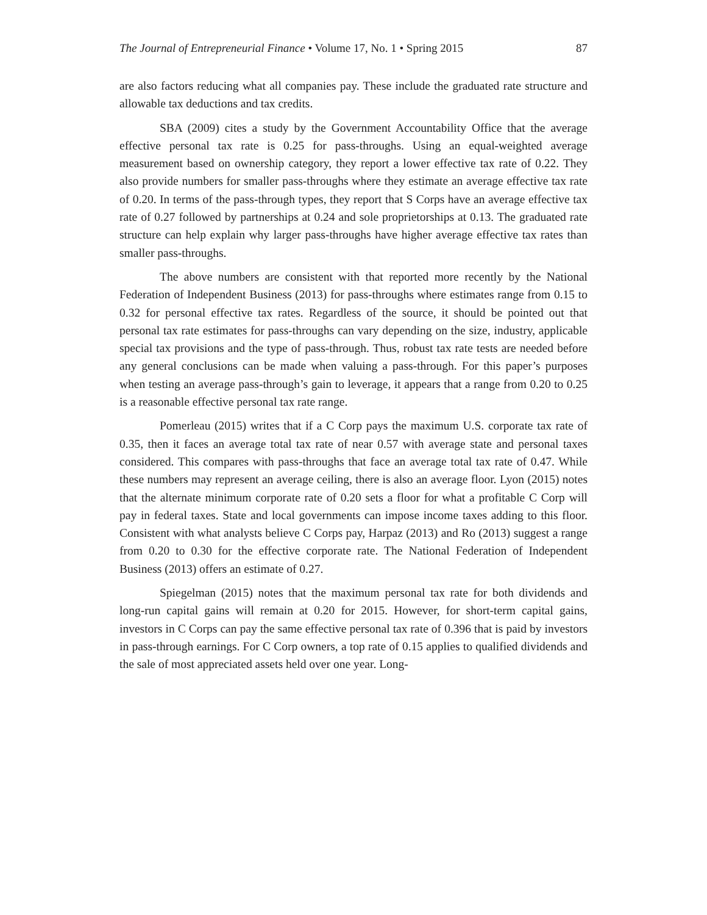The Journal of Entrepreneurial Finance • Volume 17, No. 1 • Spring 2015 87
are also factors reducing what all companies pay. These include the graduated rate structure and allowable tax deductions and tax credits.
SBA (2009) cites a study by the Government Accountability Office that the average effective personal tax rate is 0.25 for pass-throughs. Using an equal-weighted average measurement based on ownership category, they report a lower effective tax rate of 0.22. They also provide numbers for smaller pass-throughs where they estimate an average effective tax rate of 0.20. In terms of the pass-through types, they report that S Corps have an average effective tax rate of 0.27 followed by partnerships at 0.24 and sole proprietorships at 0.13. The graduated rate structure can help explain why larger pass-throughs have higher average effective tax rates than smaller pass-throughs.
The above numbers are consistent with that reported more recently by the National Federation of Independent Business (2013) for pass-throughs where estimates range from 0.15 to 0.32 for personal effective tax rates. Regardless of the source, it should be pointed out that personal tax rate estimates for pass-throughs can vary depending on the size, industry, applicable special tax provisions and the type of pass-through. Thus, robust tax rate tests are needed before any general conclusions can be made when valuing a pass-through. For this paper’s purposes when testing an average pass-through’s gain to leverage, it appears that a range from 0.20 to 0.25 is a reasonable effective personal tax rate range.
Pomerleau (2015) writes that if a C Corp pays the maximum U.S. corporate tax rate of 0.35, then it faces an average total tax rate of near 0.57 with average state and personal taxes considered. This compares with pass-throughs that face an average total tax rate of 0.47. While these numbers may represent an average ceiling, there is also an average floor. Lyon (2015) notes that the alternate minimum corporate rate of 0.20 sets a floor for what a profitable C Corp will pay in federal taxes. State and local governments can impose income taxes adding to this floor. Consistent with what analysts believe C Corps pay, Harpaz (2013) and Ro (2013) suggest a range from 0.20 to 0.30 for the effective corporate rate. The National Federation of Independent Business (2013) offers an estimate of 0.27.
Spiegelman (2015) notes that the maximum personal tax rate for both dividends and long-run capital gains will remain at 0.20 for 2015. However, for short-term capital gains, investors in C Corps can pay the same effective personal tax rate of 0.396 that is paid by investors in pass-through earnings. For C Corp owners, a top rate of 0.15 applies to qualified dividends and the sale of most appreciated assets held over one year. Long-